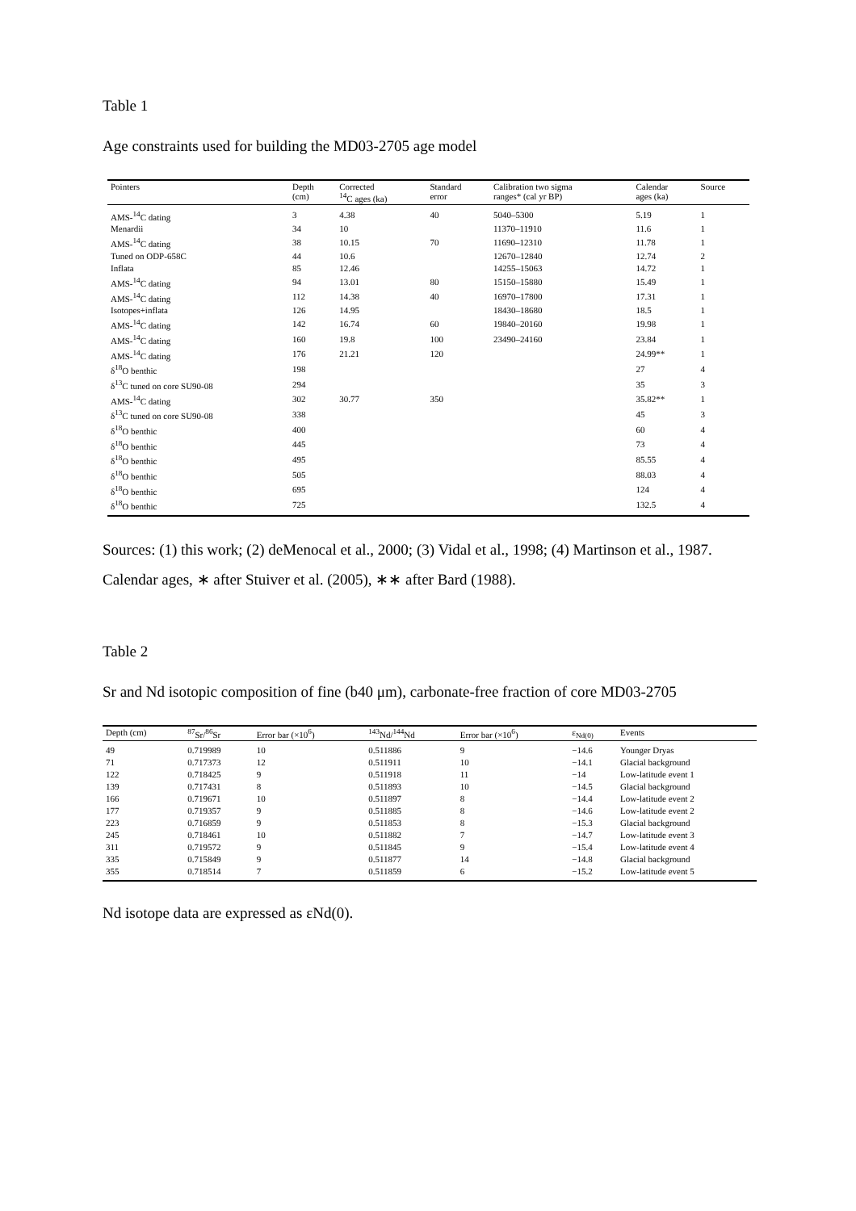Table 1
Age constraints used for building the MD03-2705 age model
| Pointers | Depth (cm) | Corrected <sup>14</sup>C ages (ka) | Standard error | Calibration two sigma ranges* (cal yr BP) | Calendar ages (ka) | Source |
| --- | --- | --- | --- | --- | --- | --- |
| AMS-<sup>14</sup>C dating | 3 | 4.38 | 40 | 5040–5300 | 5.19 | 1 |
| Menardii | 34 | 10 | | 11370–11910 | 11.6 | 1 |
| AMS-<sup>14</sup>C dating | 38 | 10.15 | 70 | 11690–12310 | 11.78 | 1 |
| Tuned on ODP-658C | 44 | 10.6 | | 12670–12840 | 12.74 | 2 |
| Inflata | 85 | 12.46 | | 14255–15063 | 14.72 | 1 |
| AMS-<sup>14</sup>C dating | 94 | 13.01 | 80 | 15150–15880 | 15.49 | 1 |
| AMS-<sup>14</sup>C dating | 112 | 14.38 | 40 | 16970–17800 | 17.31 | 1 |
| Isotopes+inflata | 126 | 14.95 | | 18430–18680 | 18.5 | 1 |
| AMS-<sup>14</sup>C dating | 142 | 16.74 | 60 | 19840–20160 | 19.98 | 1 |
| AMS-<sup>14</sup>C dating | 160 | 19.8 | 100 | 23490–24160 | 23.84 | 1 |
| AMS-<sup>14</sup>C dating | 176 | 21.21 | 120 | | 24.99** | 1 |
| δ<sup>18</sup>O benthic | 198 | | | | 27 | 4 |
| δ<sup>13</sup>C tuned on core SU90-08 | 294 | | | | 35 | 3 |
| AMS-<sup>14</sup>C dating | 302 | 30.77 | 350 | | 35.82** | 1 |
| δ<sup>13</sup>C tuned on core SU90-08 | 338 | | | | 45 | 3 |
| δ<sup>18</sup>O benthic | 400 | | | | 60 | 4 |
| δ<sup>18</sup>O benthic | 445 | | | | 73 | 4 |
| δ<sup>18</sup>O benthic | 495 | | | | 85.55 | 4 |
| δ<sup>18</sup>O benthic | 505 | | | | 88.03 | 4 |
| δ<sup>18</sup>O benthic | 695 | | | | 124 | 4 |
| δ<sup>18</sup>O benthic | 725 | | | | 132.5 | 4 |
Sources: (1) this work; (2) deMenocal et al., 2000; (3) Vidal et al., 1998; (4) Martinson et al., 1987. Calendar ages, ∗ after Stuiver et al. (2005), ∗∗ after Bard (1988).
Table 2
Sr and Nd isotopic composition of fine (b40 μm), carbonate-free fraction of core MD03-2705
| Depth (cm) | <sup>87</sup>Sr/<sup>86</sup>Sr | Error bar (×10<sup>6</sup>) | <sup>143</sup>Nd/<sup>144</sup>Nd | Error bar (×10<sup>6</sup>) | ε<sub>Nd(0)</sub> | Events |
| --- | --- | --- | --- | --- | --- | --- |
| 49 | 0.719989 | 10 | 0.511886 | 9 | −14.6 | Younger Dryas |
| 71 | 0.717373 | 12 | 0.511911 | 10 | −14.1 | Glacial background |
| 122 | 0.718425 | 9 | 0.511918 | 11 | −14 | Low-latitude event 1 |
| 139 | 0.717431 | 8 | 0.511893 | 10 | −14.5 | Glacial background |
| 166 | 0.719671 | 10 | 0.511897 | 8 | −14.4 | Low-latitude event 2 |
| 177 | 0.719357 | 9 | 0.511885 | 8 | −14.6 | Low-latitude event 2 |
| 223 | 0.716859 | 9 | 0.511853 | 8 | −15.3 | Glacial background |
| 245 | 0.718461 | 10 | 0.511882 | 7 | −14.7 | Low-latitude event 3 |
| 311 | 0.719572 | 9 | 0.511845 | 9 | −15.4 | Low-latitude event 4 |
| 335 | 0.715849 | 9 | 0.511877 | 14 | −14.8 | Glacial background |
| 355 | 0.718514 | 7 | 0.511859 | 6 | −15.2 | Low-latitude event 5 |
Nd isotope data are expressed as εNd(0).